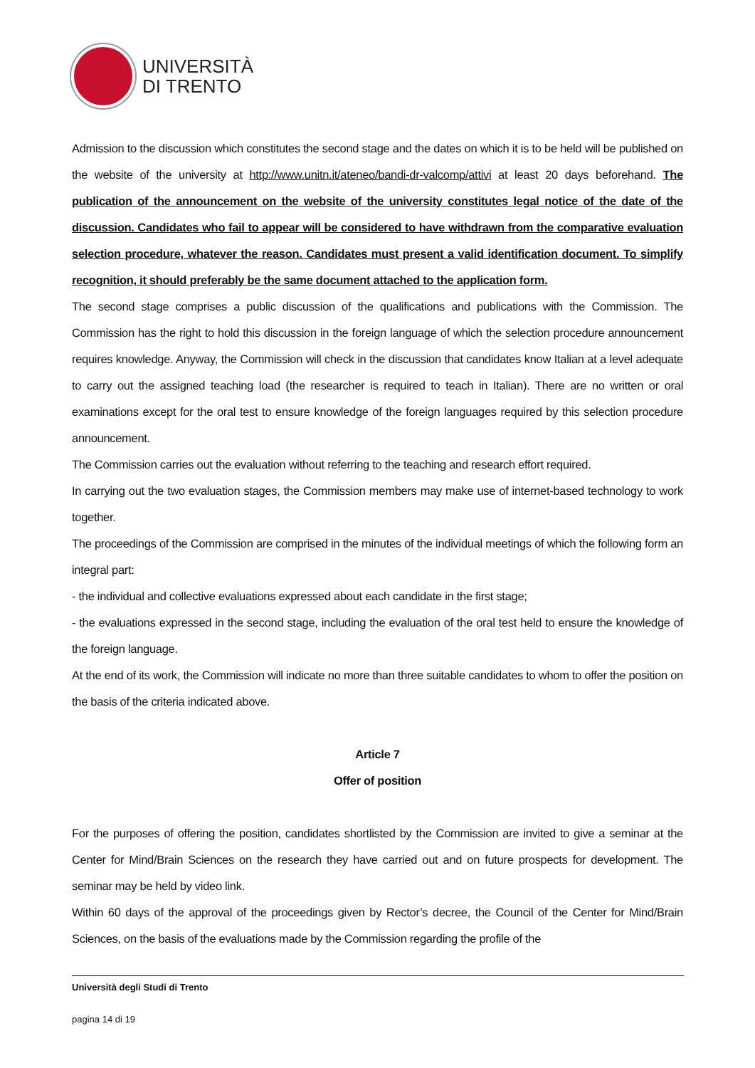UNIVERSITÀ
DI TRENTO
Admission to the discussion which constitutes the second stage and the dates on which it is to be held will be published on the website of the university at http://www.unitn.it/ateneo/bandi-dr-valcomp/attivi at least 20 days beforehand. The publication of the announcement on the website of the university constitutes legal notice of the date of the discussion. Candidates who fail to appear will be considered to have withdrawn from the comparative evaluation selection procedure, whatever the reason. Candidates must present a valid identification document. To simplify recognition, it should preferably be the same document attached to the application form.
The second stage comprises a public discussion of the qualifications and publications with the Commission. The Commission has the right to hold this discussion in the foreign language of which the selection procedure announcement requires knowledge. Anyway, the Commission will check in the discussion that candidates know Italian at a level adequate to carry out the assigned teaching load (the researcher is required to teach in Italian). There are no written or oral examinations except for the oral test to ensure knowledge of the foreign languages required by this selection procedure announcement.
The Commission carries out the evaluation without referring to the teaching and research effort required.
In carrying out the two evaluation stages, the Commission members may make use of internet-based technology to work together.
The proceedings of the Commission are comprised in the minutes of the individual meetings of which the following form an integral part:
- the individual and collective evaluations expressed about each candidate in the first stage;
- the evaluations expressed in the second stage, including the evaluation of the oral test held to ensure the knowledge of the foreign language.
At the end of its work, the Commission will indicate no more than three suitable candidates to whom to offer the position on the basis of the criteria indicated above.
Article 7
Offer of position
For the purposes of offering the position, candidates shortlisted by the Commission are invited to give a seminar at the Center for Mind/Brain Sciences on the research they have carried out and on future prospects for development. The seminar may be held by video link.
Within 60 days of the approval of the proceedings given by Rector’s decree, the Council of the Center for Mind/Brain Sciences, on the basis of the evaluations made by the Commission regarding the profile of the
Università degli Studi di Trento
pagina 14 di 19